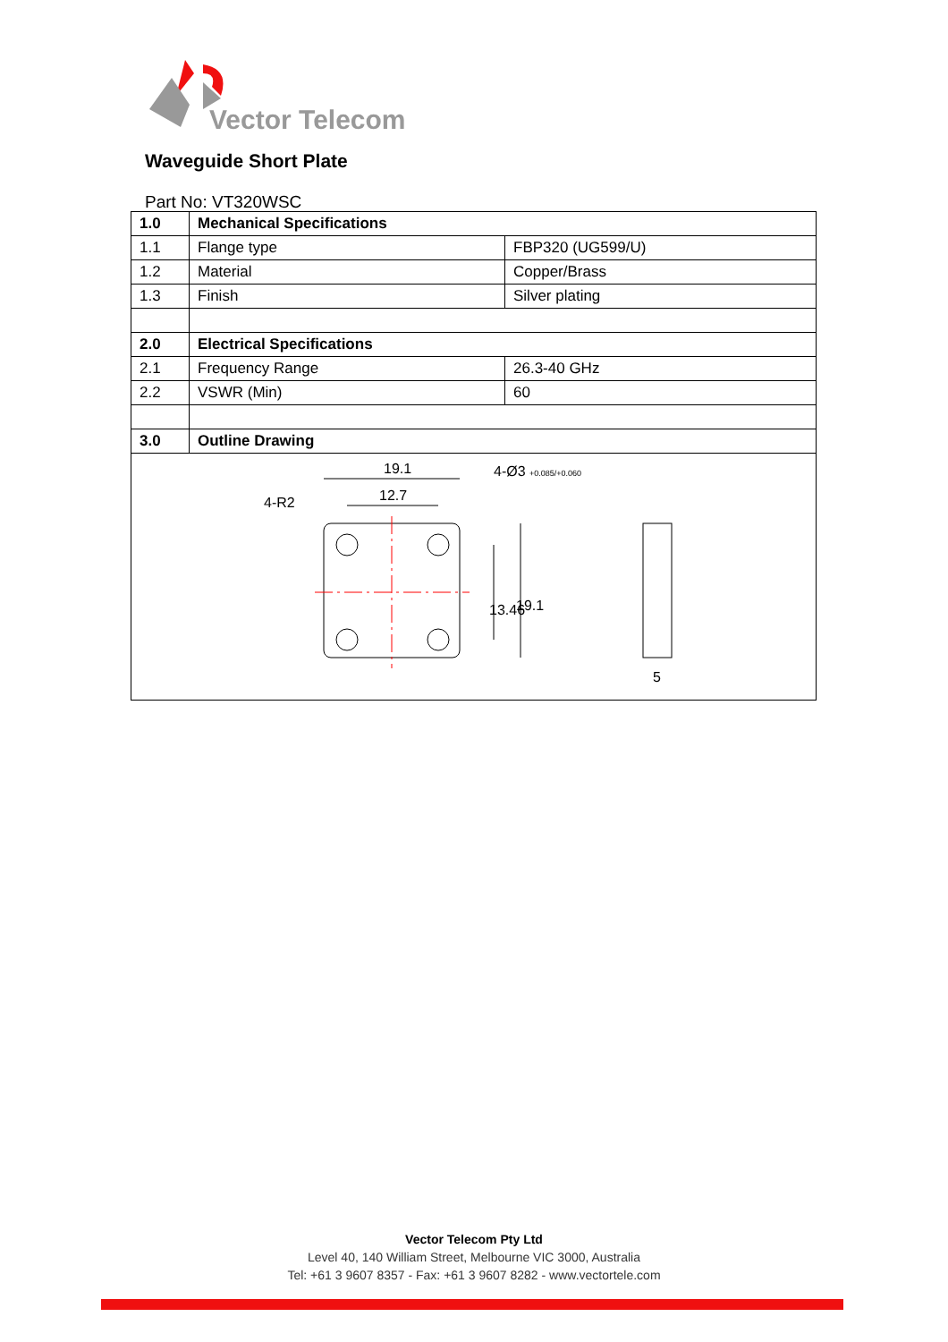Vector Telecom
Waveguide Short Plate
Part No: VT320WSC
| 1.0 | Mechanical Specifications | |
| --- | --- | --- |
| 1.1 | Flange type | FBP320 (UG599/U) |
| 1.2 | Material | Copper/Brass |
| 1.3 | Finish | Silver plating |
| 2.0 | Electrical Specifications | |
| 2.1 | Frequency Range | 26.3-40 GHz |
| 2.2 | VSWR (Min) | 60 |
| 3.0 | Outline Drawing | |
| 19.1 12.7 4-R2 4-Ø3 +0.085/+0.060 13.46 19.1 5 | | |
Vector Telecom Pty Ltd
Level 40, 140 William Street, Melbourne VIC 3000, Australia
Tel: +61 3 9607 8357 - Fax: +61 3 9607 8282 - www.vectortele.com